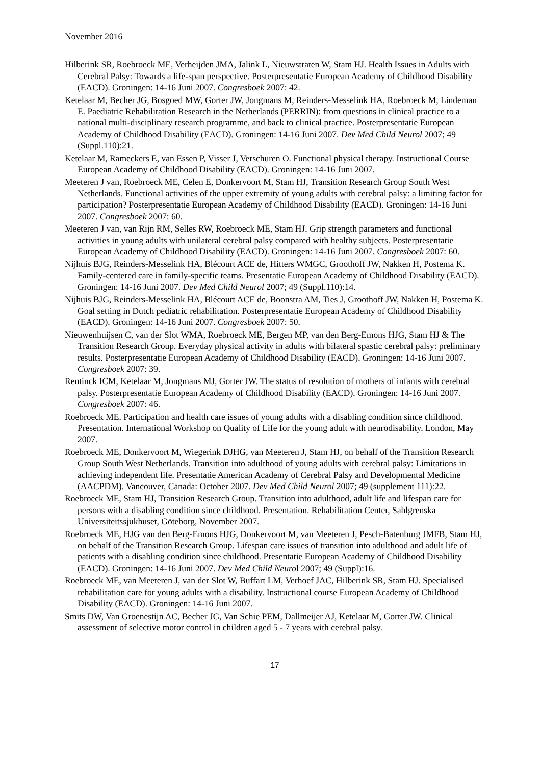November 2016
Hilberink SR, Roebroeck ME, Verheijden JMA, Jalink L, Nieuwstraten W, Stam HJ. Health Issues in Adults with Cerebral Palsy: Towards a life-span perspective. Posterpresentatie European Academy of Childhood Disability (EACD). Groningen: 14-16 Juni 2007. Congresboek 2007: 42.
Ketelaar M, Becher JG, Bosgoed MW, Gorter JW, Jongmans M, Reinders-Messelink HA, Roebroeck M, Lindeman E. Paediatric Rehabilitation Research in the Netherlands (PERRIN): from questions in clinical practice to a national multi-disciplinary research programme, and back to clinical practice. Posterpresentatie European Academy of Childhood Disability (EACD). Groningen: 14-16 Juni 2007. Dev Med Child Neurol 2007; 49 (Suppl.110):21.
Ketelaar M, Rameckers E, van Essen P, Visser J, Verschuren O. Functional physical therapy. Instructional Course European Academy of Childhood Disability (EACD). Groningen: 14-16 Juni 2007.
Meeteren J van, Roebroeck ME, Celen E, Donkervoort M, Stam HJ, Transition Research Group South West Netherlands. Functional activities of the upper extremity of young adults with cerebral palsy: a limiting factor for participation? Posterpresentatie European Academy of Childhood Disability (EACD). Groningen: 14-16 Juni 2007. Congresboek 2007: 60.
Meeteren J van, van Rijn RM, Selles RW, Roebroeck ME, Stam HJ. Grip strength parameters and functional activities in young adults with unilateral cerebral palsy compared with healthy subjects. Posterpresentatie European Academy of Childhood Disability (EACD). Groningen: 14-16 Juni 2007. Congresboek 2007: 60.
Nijhuis BJG, Reinders-Messelink HA, Blécourt ACE de, Hitters WMGC, Groothoff JW, Nakken H, Postema K. Family-centered care in family-specific teams. Presentatie European Academy of Childhood Disability (EACD). Groningen: 14-16 Juni 2007. Dev Med Child Neurol 2007; 49 (Suppl.110):14.
Nijhuis BJG, Reinders-Messelink HA, Blécourt ACE de, Boonstra AM, Ties J, Groothoff JW, Nakken H, Postema K. Goal setting in Dutch pediatric rehabilitation. Posterpresentatie European Academy of Childhood Disability (EACD). Groningen: 14-16 Juni 2007. Congresboek 2007: 50.
Nieuwenhuijsen C, van der Slot WMA, Roebroeck ME, Bergen MP, van den Berg-Emons HJG, Stam HJ & The Transition Research Group. Everyday physical activity in adults with bilateral spastic cerebral palsy: preliminary results. Posterpresentatie European Academy of Childhood Disability (EACD). Groningen: 14-16 Juni 2007. Congresboek 2007: 39.
Rentinck ICM, Ketelaar M, Jongmans MJ, Gorter JW. The status of resolution of mothers of infants with cerebral palsy. Posterpresentatie European Academy of Childhood Disability (EACD). Groningen: 14-16 Juni 2007. Congresboek 2007: 46.
Roebroeck ME. Participation and health care issues of young adults with a disabling condition since childhood. Presentation. International Workshop on Quality of Life for the young adult with neurodisability. London, May 2007.
Roebroeck ME, Donkervoort M, Wiegerink DJHG, van Meeteren J, Stam HJ, on behalf of the Transition Research Group South West Netherlands. Transition into adulthood of young adults with cerebral palsy: Limitations in achieving independent life. Presentatie American Academy of Cerebral Palsy and Developmental Medicine (AACPDM). Vancouver, Canada: October 2007. Dev Med Child Neurol 2007; 49 (supplement 111):22.
Roebroeck ME, Stam HJ, Transition Research Group. Transition into adulthood, adult life and lifespan care for persons with a disabling condition since childhood. Presentation. Rehabilitation Center, Sahlgrenska Universiteitssjukhuset, Göteborg, November 2007.
Roebroeck ME, HJG van den Berg-Emons HJG, Donkervoort M, van Meeteren J, Pesch-Batenburg JMFB, Stam HJ, on behalf of the Transition Research Group. Lifespan care issues of transition into adulthood and adult life of patients with a disabling condition since childhood. Presentatie European Academy of Childhood Disability (EACD). Groningen: 14-16 Juni 2007. Dev Med Child Neurol 2007; 49 (Suppl):16.
Roebroeck ME, van Meeteren J, van der Slot W, Buffart LM, Verhoef JAC, Hilberink SR, Stam HJ. Specialised rehabilitation care for young adults with a disability. Instructional course European Academy of Childhood Disability (EACD). Groningen: 14-16 Juni 2007.
Smits DW, Van Groenestijn AC, Becher JG, Van Schie PEM, Dallmeijer AJ, Ketelaar M, Gorter JW. Clinical assessment of selective motor control in children aged 5 - 7 years with cerebral palsy.
17